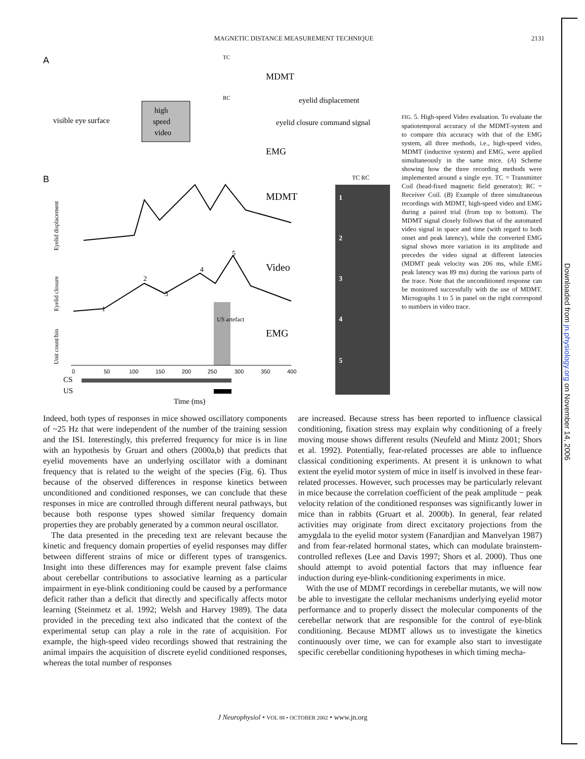Downloaded from jn.physiology.org on November 14, 2006
MAGNETIC DISTANCE MEASUREMENT TECHNIQUE
2131
A
visible eye surface
high
speed
video
MDMT
eyelid displacement
eyelid closure command signal
EMG
TC
RC
B
MDMT
Video
EMG
1
2
3
4
5
US artefact
0
50
100
150
200
250
300
350
400
CS
US
Time (ms)
Eyelid displacement
Eyelid closure
Unit count/bin
TC RC
1
2
3
4
5
FIG. 5. High-speed Video evaluation. To evaluate the spatiotemporal accuracy of the MDMT-system and to compare this accuracy with that of the EMG system, all three methods, i.e., high-speed video, MDMT (inductive system) and EMG, were applied simultaneously in the same mice. (A) Scheme showing how the three recording methods were implemented around a single eye. TC = Transmitter Coil (head-fixed magnetic field generator); RC = Receiver Coil. (B) Example of three simultaneous recordings with MDMT, high-speed video and EMG during a paired trial (from top to bottom). The MDMT signal closely follows that of the automated video signal in space and time (with regard to both onset and peak latency), while the converted EMG signal shows more variation in its amplitude and precedes the video signal at different latencies (MDMT peak velocity was 206 ms, while EMG peak latency was 89 ms) during the various parts of the trace. Note that the unconditioned response can be monitored successfully with the use of MDMT. Micrographs 1 to 5 in panel on the right correspond to numbers in video trace.
Indeed, both types of responses in mice showed oscillatory components of ~25 Hz that were independent of the number of the training session and the ISI. Interestingly, this preferred frequency for mice is in line with an hypothesis by Gruart and others (2000a,b) that predicts that eyelid movements have an underlying oscillator with a dominant frequency that is related to the weight of the species (Fig. 6). Thus because of the observed differences in response kinetics between unconditioned and conditioned responses, we can conclude that these responses in mice are controlled through different neural pathways, but because both response types showed similar frequency domain properties they are probably generated by a common neural oscillator.
The data presented in the preceding text are relevant because the kinetic and frequency domain properties of eyelid responses may differ between different strains of mice or different types of transgenics. Insight into these differences may for example prevent false claims about cerebellar contributions to associative learning as a particular impairment in eye-blink conditioning could be caused by a performance deficit rather than a deficit that directly and specifically affects motor learning (Steinmetz et al. 1992; Welsh and Harvey 1989). The data provided in the preceding text also indicated that the context of the experimental setup can play a role in the rate of acquisition. For example, the high-speed video recordings showed that restraining the animal impairs the acquisition of discrete eyelid conditioned responses, whereas the total number of responses
are increased. Because stress has been reported to influence classical conditioning, fixation stress may explain why conditioning of a freely moving mouse shows different results (Neufeld and Mintz 2001; Shors et al. 1992). Potentially, fear-related processes are able to influence classical conditioning experiments. At present it is unknown to what extent the eyelid motor system of mice in itself is involved in these fear-related processes. However, such processes may be particularly relevant in mice because the correlation coefficient of the peak amplitude − peak velocity relation of the conditioned responses was significantly lower in mice than in rabbits (Gruart et al. 2000b). In general, fear related activities may originate from direct excitatory projections from the amygdala to the eyelid motor system (Fanardjian and Manvelyan 1987) and from fear-related hormonal states, which can modulate brainstem-controlled reflexes (Lee and Davis 1997; Shors et al. 2000). Thus one should attempt to avoid potential factors that may influence fear induction during eye-blink-conditioning experiments in mice.
With the use of MDMT recordings in cerebellar mutants, we will now be able to investigate the cellular mechanisms underlying eyelid motor performance and to properly dissect the molecular components of the cerebellar network that are responsible for the control of eye-blink conditioning. Because MDMT allows us to investigate the kinetics continuously over time, we can for example also start to investigate specific cerebellar conditioning hypotheses in which timing mecha-
J Neurophysiol • VOL 88 • OCTOBER 2002 • www.jn.org